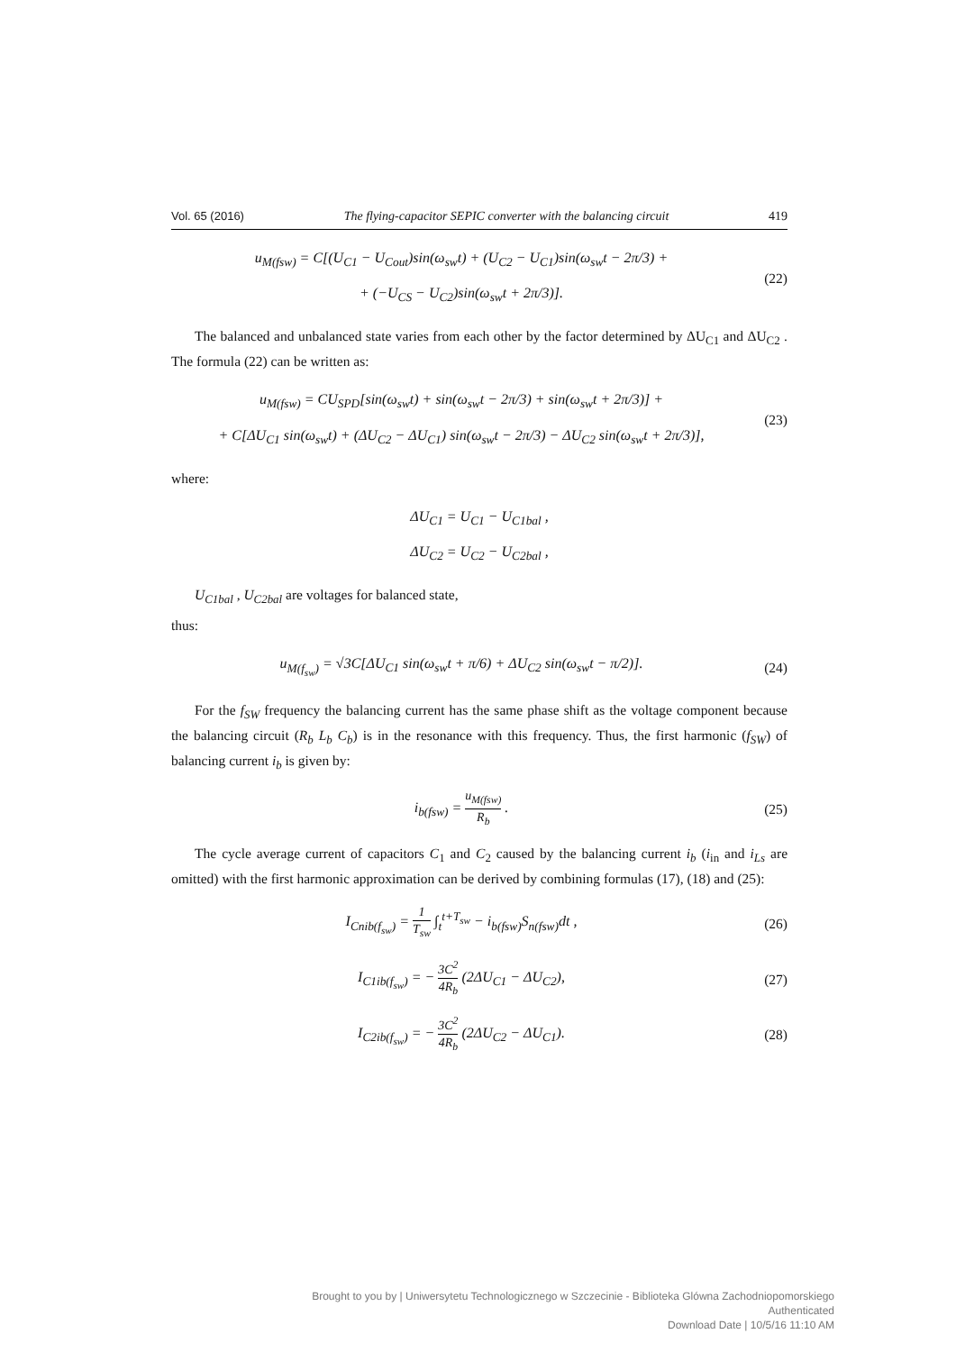Vol. 65 (2016) The flying-capacitor SEPIC converter with the balancing circuit 419
u<sub>M(fsw)</sub> = C[(U<sub>C1</sub> − U<sub>Cout</sub>)sin(ω<sub>sw</sub>t) + (U<sub>C2</sub> − U<sub>C1</sub>)sin(ω<sub>sw</sub>t − 2π/3) +
+ (−U<sub>CS</sub> − U<sub>C2</sub>)sin(ω<sub>sw</sub>t + 2π/3)].
(22)
The balanced and unbalanced state varies from each other by the factor determined by ΔU<sub>C1</sub> and ΔU<sub>C2</sub> . The formula (22) can be written as:
u<sub>M(fsw)</sub> = CU<sub>SPD</sub>[sin(ω<sub>sw</sub>t) + sin(ω<sub>sw</sub>t − 2π/3) + sin(ω<sub>sw</sub>t + 2π/3)] +
+ C[ΔU<sub>C1</sub> sin(ω<sub>sw</sub>t) + (ΔU<sub>C2</sub> − ΔU<sub>C1</sub>) sin(ω<sub>sw</sub>t − 2π/3) − ΔU<sub>C2</sub> sin(ω<sub>sw</sub>t + 2π/3)],
(23)
where:
ΔU<sub>C1</sub> = U<sub>C1</sub> − U<sub>C1bal</sub> ,
ΔU<sub>C2</sub> = U<sub>C2</sub> − U<sub>C2bal</sub> ,
U<sub>C1bal</sub> , U<sub>C2bal</sub> are voltages for balanced state,
thus:
u<sub>M(f<sub>sw</sub>)</sub> = √3C[ΔU<sub>C1</sub> sin(ω<sub>sw</sub>t + π/6) + ΔU<sub>C2</sub> sin(ω<sub>sw</sub>t − π/2)].
(24)
For the f<sub>SW</sub> frequency the balancing current has the same phase shift as the voltage component because the balancing circuit (R<sub>b</sub> L<sub>b</sub> C<sub>b</sub>) is in the resonance with this frequency. Thus, the first harmonic (f<sub>SW</sub>) of balancing current i<sub>b</sub> is given by:
i<sub>b(fsw)</sub> = u<sub>M(fsw)</sub> R<sub>b</sub> .
(25)
The cycle average current of capacitors C<sub>1</sub> and C<sub>2</sub> caused by the balancing current i<sub>b</sub> (i<sub>in</sub> and i<sub>Ls</sub> are omitted) with the first harmonic approximation can be derived by combining formulas (17), (18) and (25):
I<sub>Cnib(f<sub>sw</sub>)</sub> = 1 T<sub>sw</sub> ∫<sub>t</sub><sup>t+T<sub>sw</sub></sup> − i<sub>b(fsw)</sub>S<sub>n(fsw)</sub>dt ,
(26)
I<sub>C1ib(f<sub>sw</sub>)</sub> = − 3C<sup>2</sup> 4R<sub>b</sub> (2ΔU<sub>C1</sub> − ΔU<sub>C2</sub>),
(27)
I<sub>C2ib(f<sub>sw</sub>)</sub> = − 3C<sup>2</sup> 4R<sub>b</sub> (2ΔU<sub>C2</sub> − ΔU<sub>C1</sub>).
(28)
Brought to you by | Uniwersytetu Technologicznego w Szczecinie - Biblioteka Glówna Zachodniopomorskiego
Authenticated
Download Date | 10/5/16 11:10 AM